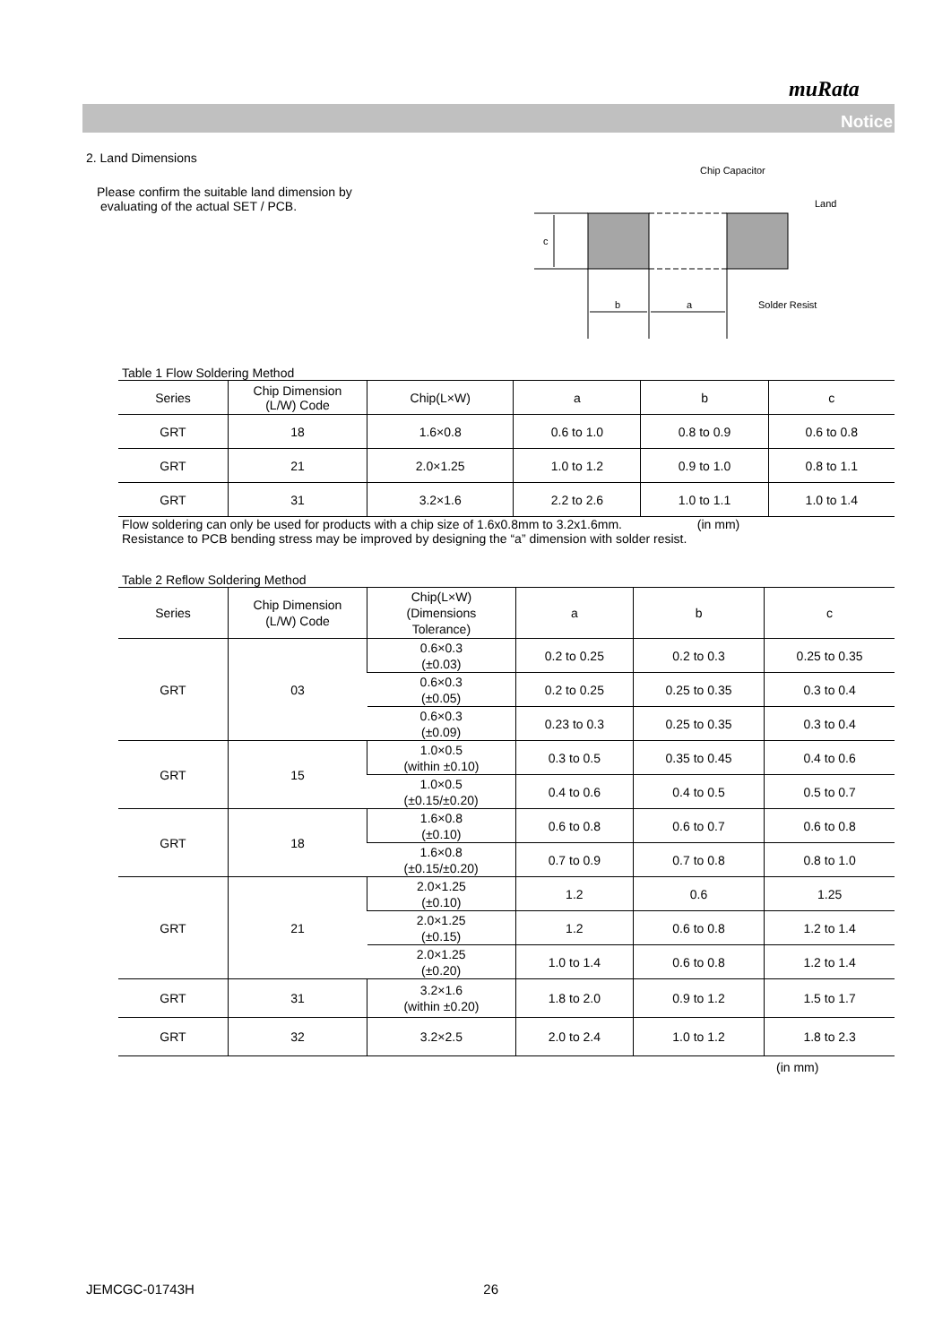muRata
Notice
2. Land Dimensions
Please confirm the suitable land dimension by
evaluating of the actual SET / PCB.
Chip Capacitor
Land
Solder Resist
b
a
c
Table 1 Flow Soldering Method
| Series | Chip Dimension (L/W) Code | Chip(L×W) | a | b | c |
| --- | --- | --- | --- | --- | --- |
| GRT | 18 | 1.6×0.8 | 0.6 to 1.0 | 0.8 to 0.9 | 0.6 to 0.8 |
| GRT | 21 | 2.0×1.25 | 1.0 to 1.2 | 0.9 to 1.0 | 0.8 to 1.1 |
| GRT | 31 | 3.2×1.6 | 2.2 to 2.6 | 1.0 to 1.1 | 1.0 to 1.4 |
Flow soldering can only be used for products with a chip size of 1.6x0.8mm to 3.2x1.6mm. (in mm)
Resistance to PCB bending stress may be improved by designing the “a” dimension with solder resist.
Table 2 Reflow Soldering Method
| Series | Chip Dimension (L/W) Code | Chip(L×W) (Dimensions Tolerance) | a | b | c |
| GRT | 03 | 0.6×0.3 (±0.03) | 0.2 to 0.25 | 0.2 to 0.3 | 0.25 to 0.35 |
| | | 0.6×0.3 (±0.05) | 0.2 to 0.25 | 0.25 to 0.35 | 0.3 to 0.4 |
| | | 0.6×0.3 (±0.09) | 0.23 to 0.3 | 0.25 to 0.35 | 0.3 to 0.4 |
| GRT | 15 | 1.0×0.5 (within ±0.10) | 0.3 to 0.5 | 0.35 to 0.45 | 0.4 to 0.6 |
| | | 1.0×0.5 (±0.15/±0.20) | 0.4 to 0.6 | 0.4 to 0.5 | 0.5 to 0.7 |
| GRT | 18 | 1.6×0.8 (±0.10) | 0.6 to 0.8 | 0.6 to 0.7 | 0.6 to 0.8 |
| | | 1.6×0.8 (±0.15/±0.20) | 0.7 to 0.9 | 0.7 to 0.8 | 0.8 to 1.0 |
| GRT | 21 | 2.0×1.25 (±0.10) | 1.2 | 0.6 | 1.25 |
| | | 2.0×1.25 (±0.15) | 1.2 | 0.6 to 0.8 | 1.2 to 1.4 |
| | | 2.0×1.25 (±0.20) | 1.0 to 1.4 | 0.6 to 0.8 | 1.2 to 1.4 |
| GRT | 31 | 3.2×1.6 (within ±0.20) | 1.8 to 2.0 | 0.9 to 1.2 | 1.5 to 1.7 |
| GRT | 32 | 3.2×2.5 | 2.0 to 2.4 | 1.0 to 1.2 | 1.8 to 2.3 |
(in mm)
JEMCGC-01743H 26